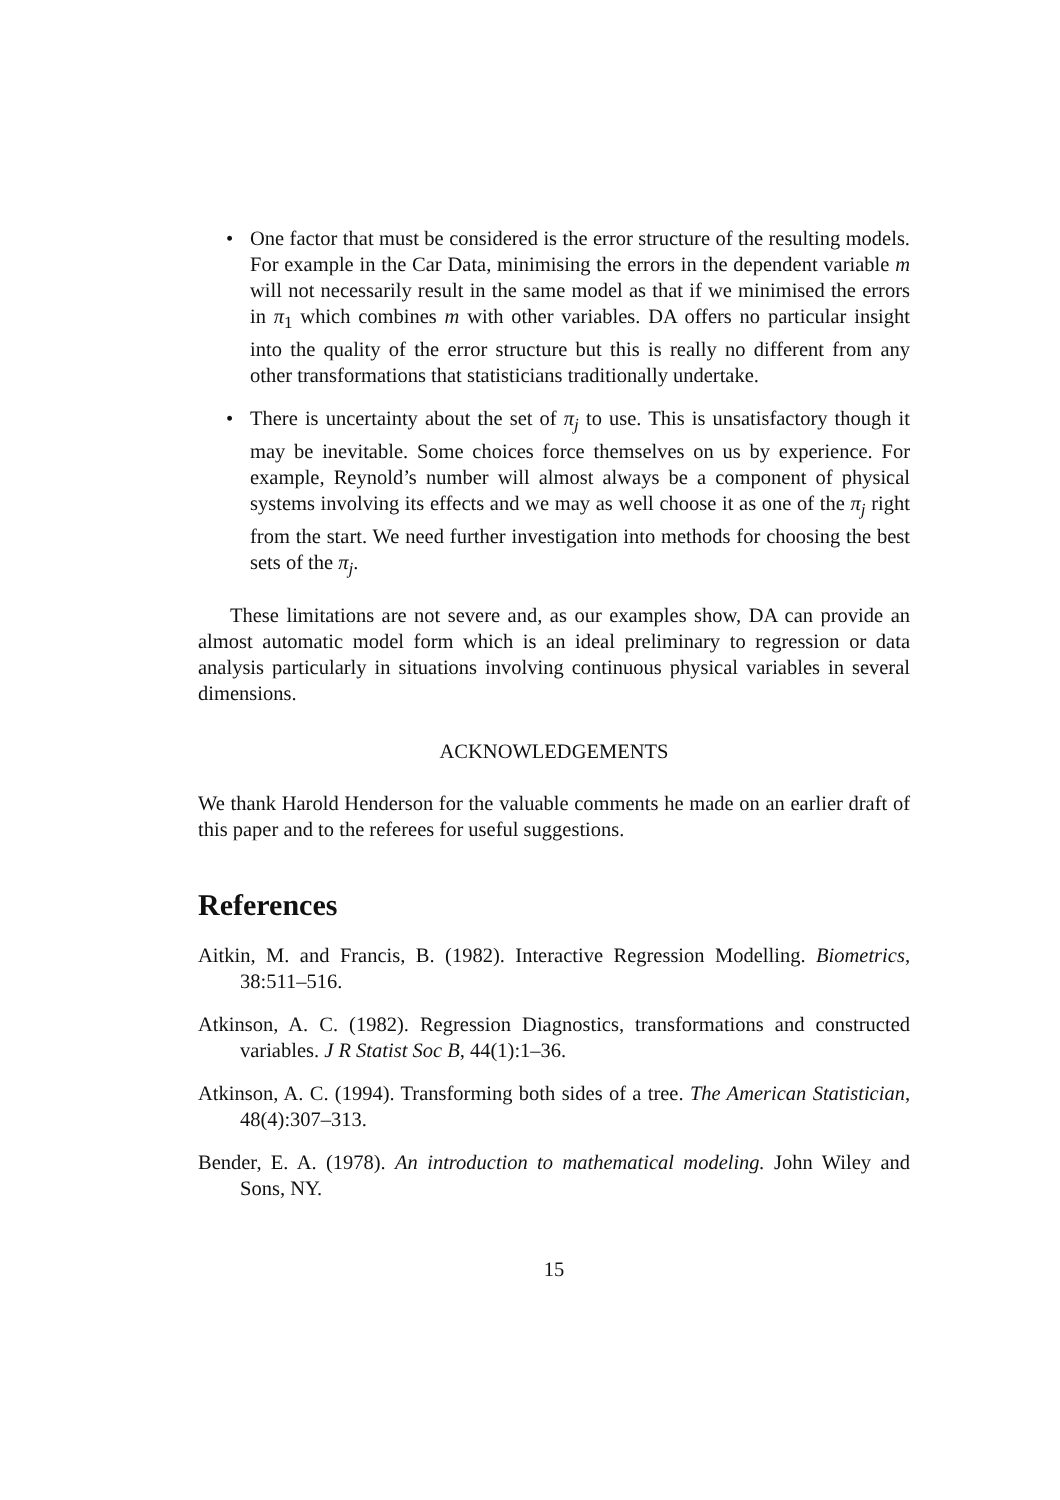• One factor that must be considered is the error structure of the resulting models. For example in the Car Data, minimising the errors in the dependent variable m will not necessarily result in the same model as that if we minimised the errors in π<sub>1</sub> which combines m with other variables. DA offers no particular insight into the quality of the error structure but this is really no different from any other transformations that statisticians traditionally undertake.
• There is uncertainty about the set of π<sub>j</sub> to use. This is unsatisfactory though it may be inevitable. Some choices force themselves on us by experience. For example, Reynold’s number will almost always be a component of physical systems involving its effects and we may as well choose it as one of the π<sub>j</sub> right from the start. We need further investigation into methods for choosing the best sets of the π<sub>j</sub>.
These limitations are not severe and, as our examples show, DA can provide an almost automatic model form which is an ideal preliminary to regression or data analysis particularly in situations involving continuous physical variables in several dimensions.
ACKNOWLEDGEMENTS
We thank Harold Henderson for the valuable comments he made on an earlier draft of this paper and to the referees for useful suggestions.
References
Aitkin, M. and Francis, B. (1982). Interactive Regression Modelling. Biometrics, 38:511–516.
Atkinson, A. C. (1982). Regression Diagnostics, transformations and constructed variables. J R Statist Soc B, 44(1):1–36.
Atkinson, A. C. (1994). Transforming both sides of a tree. The American Statistician, 48(4):307–313.
Bender, E. A. (1978). An introduction to mathematical modeling. John Wiley and Sons, NY.
15